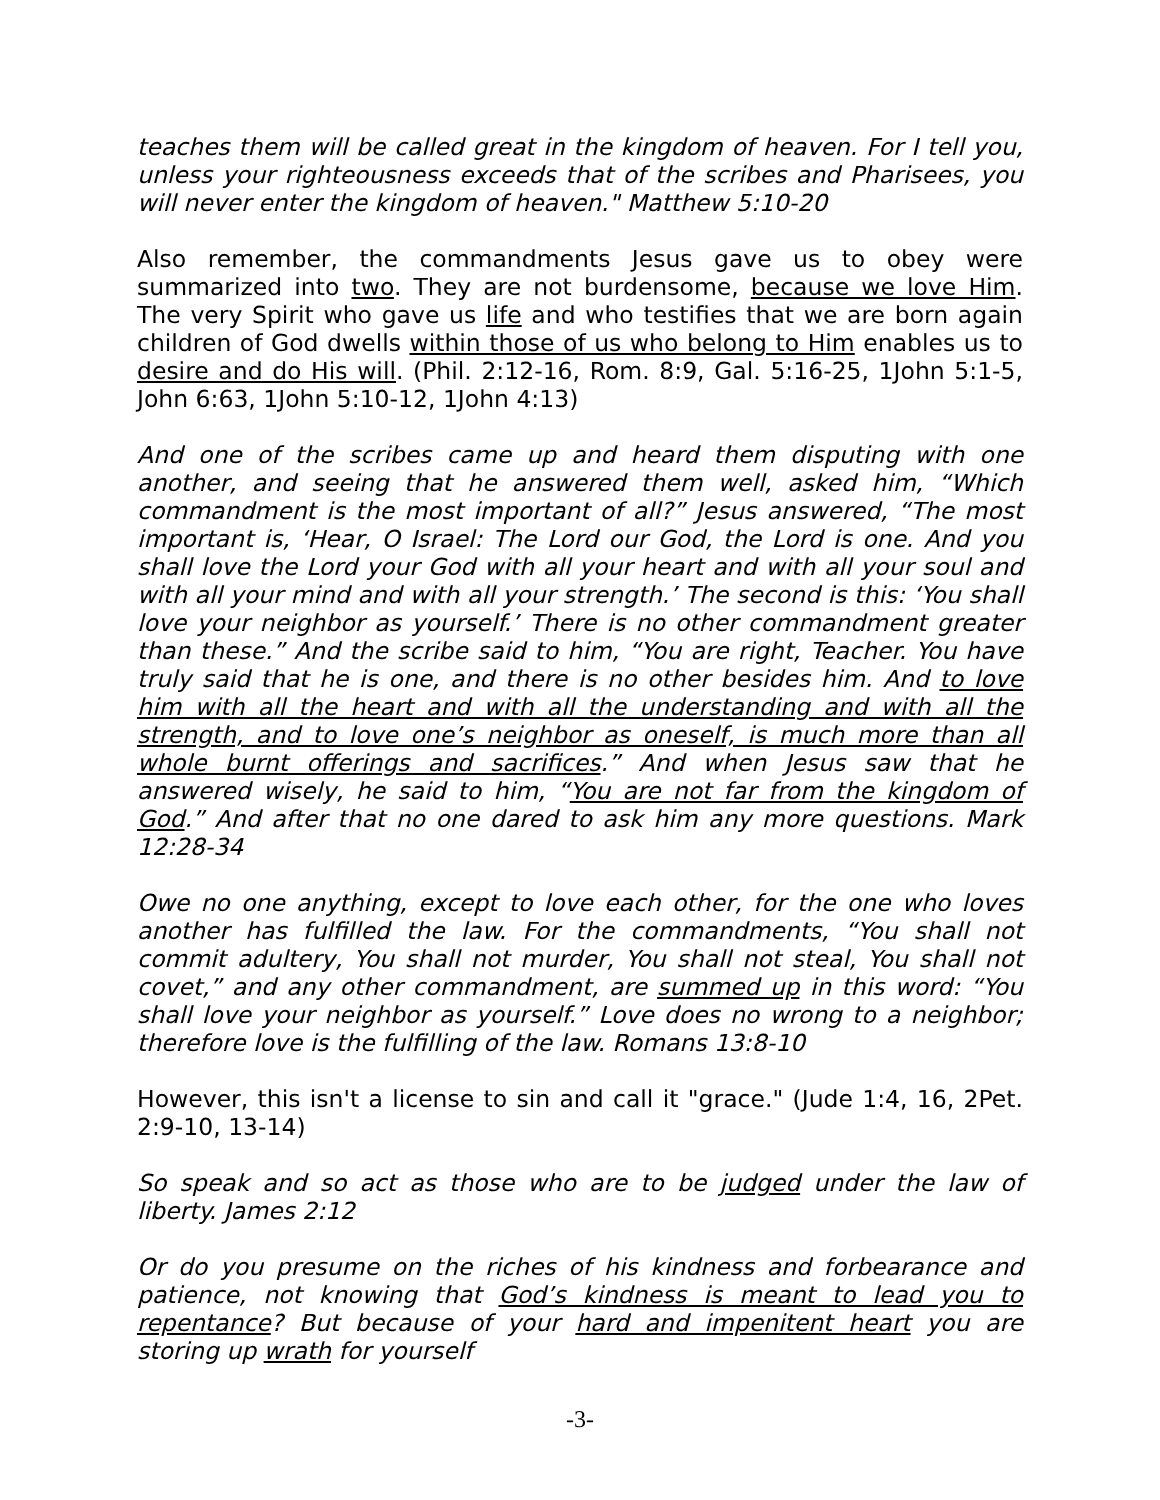teaches them will be called great in the kingdom of heaven. For I tell you, unless your righteousness exceeds that of the scribes and Pharisees, you will never enter the kingdom of heaven." Matthew 5:10-20
Also remember, the commandments Jesus gave us to obey were summarized into two. They are not burdensome, because we love Him. The very Spirit who gave us life and who testifies that we are born again children of God dwells within those of us who belong to Him enables us to desire and do His will. (Phil. 2:12-16, Rom. 8:9, Gal. 5:16-25, 1John 5:1-5, John 6:63, 1John 5:10-12, 1John 4:13)
And one of the scribes came up and heard them disputing with one another, and seeing that he answered them well, asked him, “Which commandment is the most important of all?” Jesus answered, “The most important is, ‘Hear, O Israel: The Lord our God, the Lord is one. And you shall love the Lord your God with all your heart and with all your soul and with all your mind and with all your strength.’ The second is this: ‘You shall love your neighbor as yourself.’ There is no other commandment greater than these.” And the scribe said to him, “You are right, Teacher. You have truly said that he is one, and there is no other besides him. And to love him with all the heart and with all the understanding and with all the strength, and to love one’s neighbor as oneself, is much more than all whole burnt offerings and sacrifices.” And when Jesus saw that he answered wisely, he said to him, “You are not far from the kingdom of God.” And after that no one dared to ask him any more questions. Mark 12:28-34
Owe no one anything, except to love each other, for the one who loves another has fulfilled the law. For the commandments, “You shall not commit adultery, You shall not murder, You shall not steal, You shall not covet,” and any other commandment, are summed up in this word: “You shall love your neighbor as yourself.” Love does no wrong to a neighbor; therefore love is the fulfilling of the law. Romans 13:8-10
However, this isn't a license to sin and call it "grace." (Jude 1:4, 16, 2Pet. 2:9-10, 13-14)
So speak and so act as those who are to be judged under the law of liberty. James 2:12
Or do you presume on the riches of his kindness and forbearance and patience, not knowing that God’s kindness is meant to lead you to repentance? But because of your hard and impenitent heart you are storing up wrath for yourself
-3-